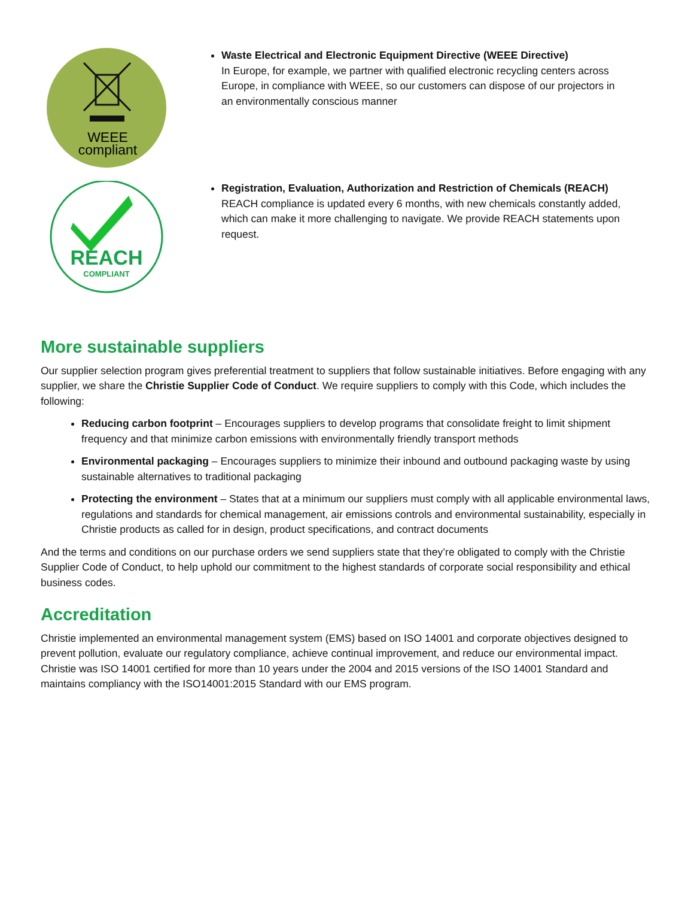WEEE
compliant
Waste Electrical and Electronic Equipment Directive (WEEE Directive)
In Europe, for example, we partner with qualified electronic recycling centers across Europe, in compliance with WEEE, so our customers can dispose of our projectors in an environmentally conscious manner
REACH
COMPLIANT
Registration, Evaluation, Authorization and Restriction of Chemicals (REACH)
REACH compliance is updated every 6 months, with new chemicals constantly added, which can make it more challenging to navigate. We provide REACH statements upon request.
More sustainable suppliers
Our supplier selection program gives preferential treatment to suppliers that follow sustainable initiatives. Before engaging with any supplier, we share the Christie Supplier Code of Conduct. We require suppliers to comply with this Code, which includes the following:
Reducing carbon footprint – Encourages suppliers to develop programs that consolidate freight to limit shipment frequency and that minimize carbon emissions with environmentally friendly transport methods
Environmental packaging – Encourages suppliers to minimize their inbound and outbound packaging waste by using sustainable alternatives to traditional packaging
Protecting the environment – States that at a minimum our suppliers must comply with all applicable environmental laws, regulations and standards for chemical management, air emissions controls and environmental sustainability, especially in Christie products as called for in design, product specifications, and contract documents
And the terms and conditions on our purchase orders we send suppliers state that they’re obligated to comply with the Christie Supplier Code of Conduct, to help uphold our commitment to the highest standards of corporate social responsibility and ethical business codes.
Accreditation
Christie implemented an environmental management system (EMS) based on ISO 14001 and corporate objectives designed to prevent pollution, evaluate our regulatory compliance, achieve continual improvement, and reduce our environmental impact. Christie was ISO 14001 certified for more than 10 years under the 2004 and 2015 versions of the ISO 14001 Standard and maintains compliancy with the ISO14001:2015 Standard with our EMS program.